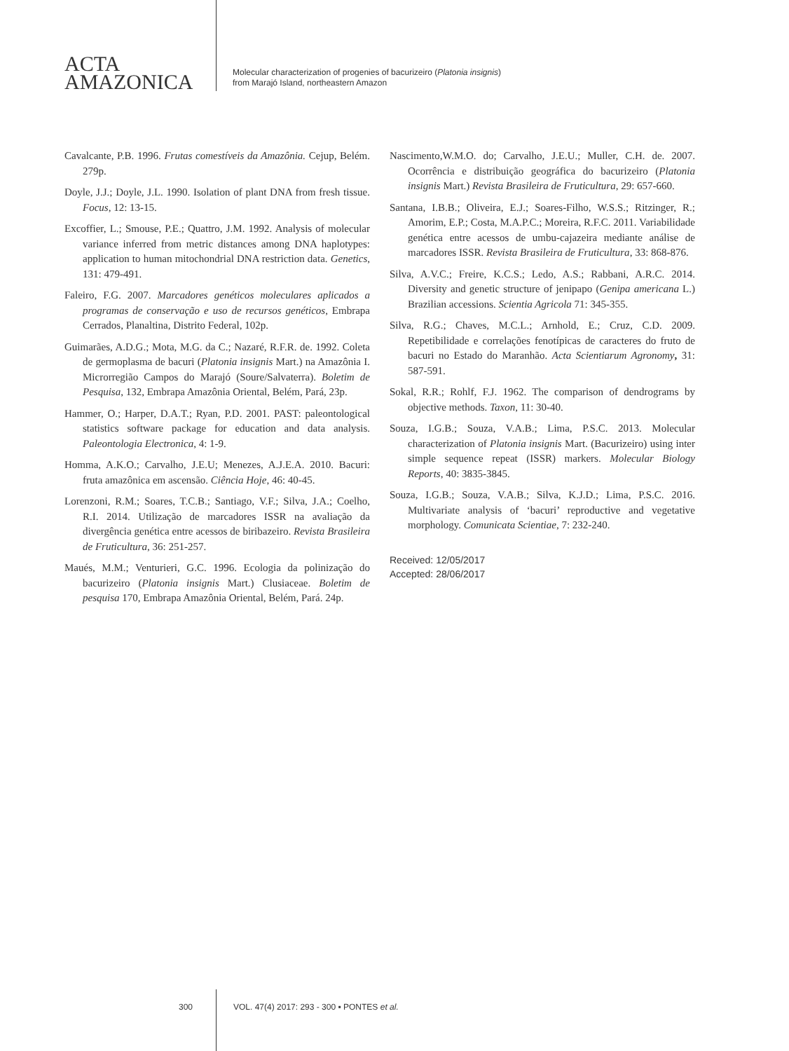ACTA
AMAZONICA
Molecular characterization of progenies of bacurizeiro (Platonia insignis)
from Marajó Island, northeastern Amazon
Cavalcante, P.B. 1996. Frutas comestíveis da Amazônia. Cejup, Belém. 279p.
Doyle, J.J.; Doyle, J.L. 1990. Isolation of plant DNA from fresh tissue. Focus, 12: 13-15.
Excoffier, L.; Smouse, P.E.; Quattro, J.M. 1992. Analysis of molecular variance inferred from metric distances among DNA haplotypes: application to human mitochondrial DNA restriction data. Genetics, 131: 479-491.
Faleiro, F.G. 2007. Marcadores genéticos moleculares aplicados a programas de conservação e uso de recursos genéticos, Embrapa Cerrados, Planaltina, Distrito Federal, 102p.
Guimarães, A.D.G.; Mota, M.G. da C.; Nazaré, R.F.R. de. 1992. Coleta de germoplasma de bacuri (Platonia insignis Mart.) na Amazônia I. Microrregião Campos do Marajó (Soure/Salvaterra). Boletim de Pesquisa, 132, Embrapa Amazônia Oriental, Belém, Pará, 23p.
Hammer, O.; Harper, D.A.T.; Ryan, P.D. 2001. PAST: paleontological statistics software package for education and data analysis. Paleontologia Electronica, 4: 1-9.
Homma, A.K.O.; Carvalho, J.E.U; Menezes, A.J.E.A. 2010. Bacuri: fruta amazônica em ascensão. Ciência Hoje, 46: 40-45.
Lorenzoni, R.M.; Soares, T.C.B.; Santiago, V.F.; Silva, J.A.; Coelho, R.I. 2014. Utilização de marcadores ISSR na avaliação da divergência genética entre acessos de biribazeiro. Revista Brasileira de Fruticultura, 36: 251-257.
Maués, M.M.; Venturieri, G.C. 1996. Ecologia da polinização do bacurizeiro (Platonia insignis Mart.) Clusiaceae. Boletim de pesquisa 170, Embrapa Amazônia Oriental, Belém, Pará. 24p.
Nascimento,W.M.O. do; Carvalho, J.E.U.; Muller, C.H. de. 2007. Ocorrência e distribuição geográfica do bacurizeiro (Platonia insignis Mart.) Revista Brasileira de Fruticultura, 29: 657-660.
Santana, I.B.B.; Oliveira, E.J.; Soares-Filho, W.S.S.; Ritzinger, R.; Amorim, E.P.; Costa, M.A.P.C.; Moreira, R.F.C. 2011. Variabilidade genética entre acessos de umbu-cajazeira mediante análise de marcadores ISSR. Revista Brasileira de Fruticultura, 33: 868-876.
Silva, A.V.C.; Freire, K.C.S.; Ledo, A.S.; Rabbani, A.R.C. 2014. Diversity and genetic structure of jenipapo (Genipa americana L.) Brazilian accessions. Scientia Agricola 71: 345-355.
Silva, R.G.; Chaves, M.C.L.; Arnhold, E.; Cruz, C.D. 2009. Repetibilidade e correlações fenotípicas de caracteres do fruto de bacuri no Estado do Maranhão. Acta Scientiarum Agronomy, 31: 587-591.
Sokal, R.R.; Rohlf, F.J. 1962. The comparison of dendrograms by objective methods. Taxon, 11: 30-40.
Souza, I.G.B.; Souza, V.A.B.; Lima, P.S.C. 2013. Molecular characterization of Platonia insignis Mart. (Bacurizeiro) using inter simple sequence repeat (ISSR) markers. Molecular Biology Reports, 40: 3835-3845.
Souza, I.G.B.; Souza, V.A.B.; Silva, K.J.D.; Lima, P.S.C. 2016. Multivariate analysis of ‘bacuri’ reproductive and vegetative morphology. Comunicata Scientiae, 7: 232-240.
Received: 12/05/2017
Accepted: 28/06/2017
300 VOL. 47(4) 2017: 293 - 300 ▪ PONTES et al.